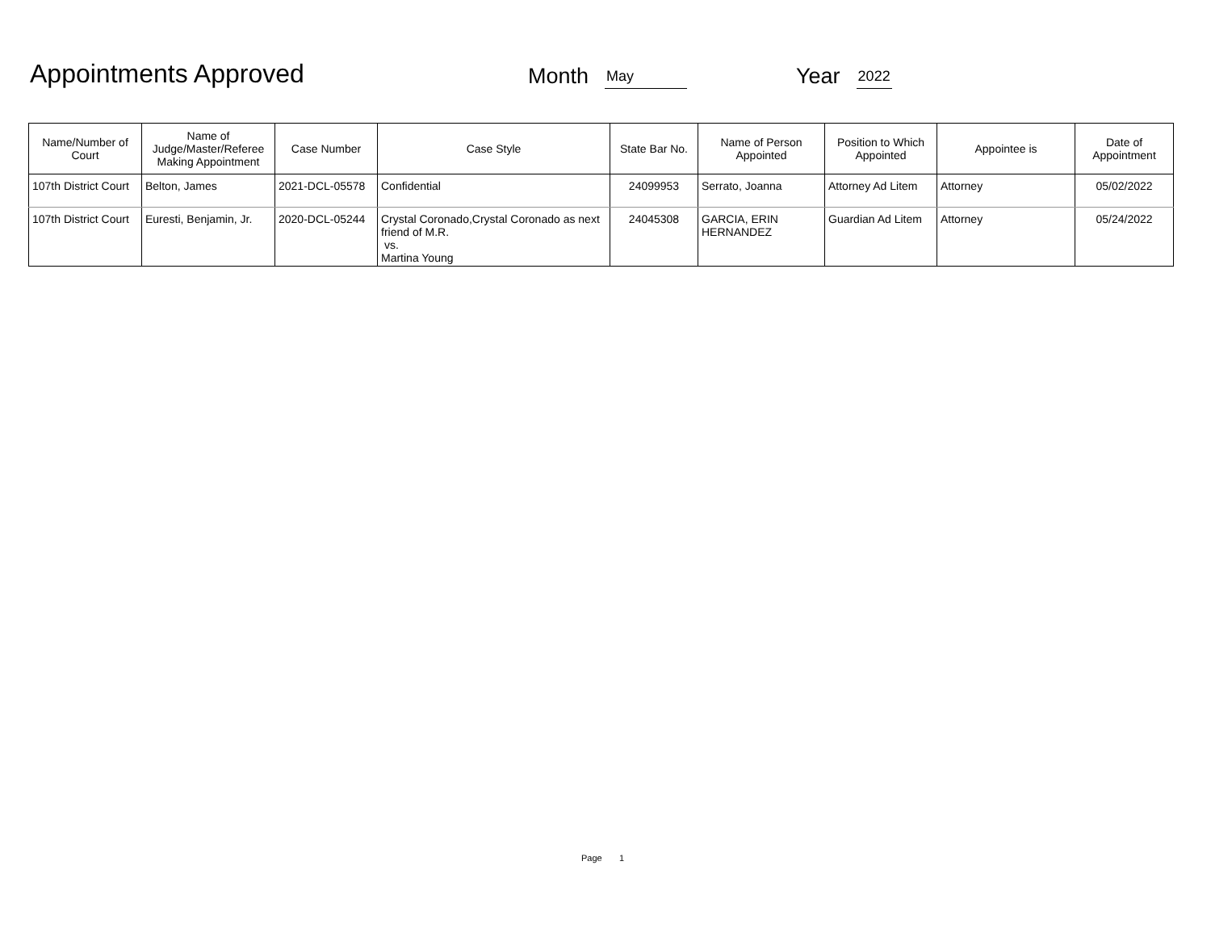Appointments Approved
Month
May
Year
2022
| Name/Number of Court | Name of Judge/Master/Referee Making Appointment | Case Number | Case Style | State Bar No. | Name of Person Appointed | Position to Which Appointed | Appointee is | Date of Appointment |
| --- | --- | --- | --- | --- | --- | --- | --- | --- |
| 107th District Court | Belton, James | 2021-DCL-05578 | Confidential | 24099953 | Serrato, Joanna | Attorney Ad Litem | Attorney | 05/02/2022 |
| 107th District Court | Euresti, Benjamin, Jr. | 2020-DCL-05244 | Crystal Coronado,Crystal Coronado as next friend of M.R. vs. Martina Young | 24045308 | GARCIA, ERIN HERNANDEZ | Guardian Ad Litem | Attorney | 05/24/2022 |
Page 1